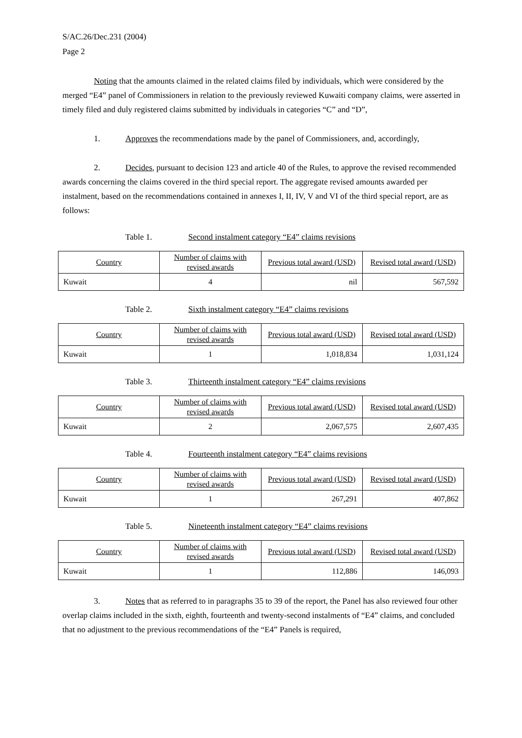S/AC.26/Dec.231 (2004)
Page 2
Noting that the amounts claimed in the related claims filed by individuals, which were considered by the merged “E4” panel of Commissioners in relation to the previously reviewed Kuwaiti company claims, were asserted in timely filed and duly registered claims submitted by individuals in categories “C” and “D”,
1. Approves the recommendations made by the panel of Commissioners, and, accordingly,
2. Decides, pursuant to decision 123 and article 40 of the Rules, to approve the revised recommended awards concerning the claims covered in the third special report. The aggregate revised amounts awarded per instalment, based on the recommendations contained in annexes I, II, IV, V and VI of the third special report, are as follows:
Table 1. Second instalment category “E4” claims revisions
| Country | Number of claims with revised awards | Previous total award (USD) | Revised total award (USD) |
| --- | --- | --- | --- |
| Kuwait | 4 | nil | 567,592 |
Table 2. Sixth instalment category “E4” claims revisions
| Country | Number of claims with revised awards | Previous total award (USD) | Revised total award (USD) |
| --- | --- | --- | --- |
| Kuwait | 1 | 1,018,834 | 1,031,124 |
Table 3. Thirteenth instalment category “E4” claims revisions
| Country | Number of claims with revised awards | Previous total award (USD) | Revised total award (USD) |
| --- | --- | --- | --- |
| Kuwait | 2 | 2,067,575 | 2,607,435 |
Table 4. Fourteenth instalment category “E4” claims revisions
| Country | Number of claims with revised awards | Previous total award (USD) | Revised total award (USD) |
| --- | --- | --- | --- |
| Kuwait | 1 | 267,291 | 407,862 |
Table 5. Nineteenth instalment category “E4” claims revisions
| Country | Number of claims with revised awards | Previous total award (USD) | Revised total award (USD) |
| --- | --- | --- | --- |
| Kuwait | 1 | 112,886 | 146,093 |
3. Notes that as referred to in paragraphs 35 to 39 of the report, the Panel has also reviewed four other overlap claims included in the sixth, eighth, fourteenth and twenty-second instalments of “E4” claims, and concluded that no adjustment to the previous recommendations of the “E4” Panels is required,